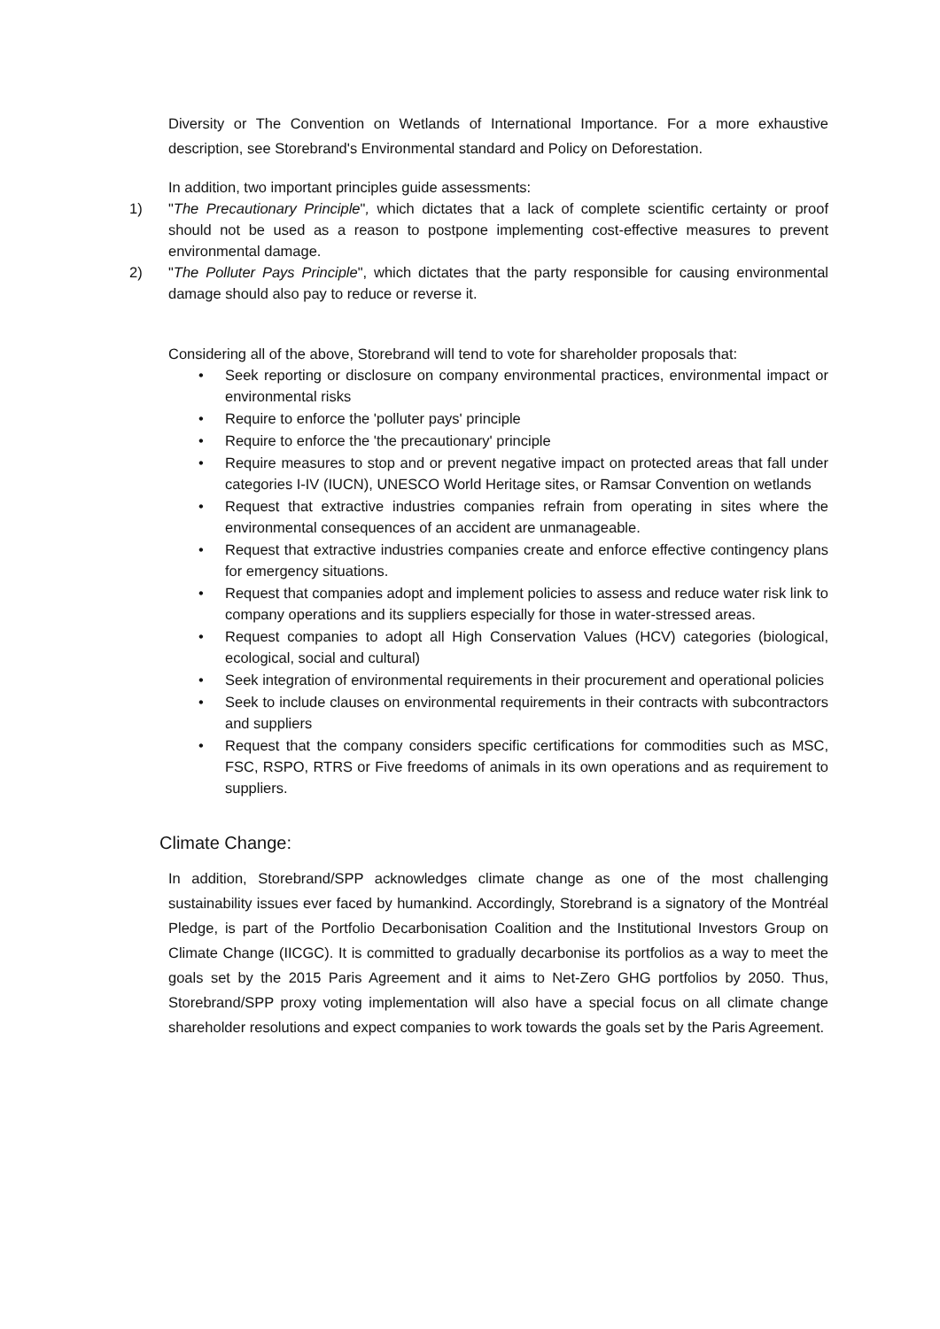Diversity or The Convention on Wetlands of International Importance. For a more exhaustive description, see Storebrand's Environmental standard and Policy on Deforestation.
In addition, two important principles guide assessments:
1) "The Precautionary Principle", which dictates that a lack of complete scientific certainty or proof should not be used as a reason to postpone implementing cost-effective measures to prevent environmental damage.
2) "The Polluter Pays Principle", which dictates that the party responsible for causing environmental damage should also pay to reduce or reverse it.
Considering all of the above, Storebrand will tend to vote for shareholder proposals that:
• Seek reporting or disclosure on company environmental practices, environmental impact or environmental risks
• Require to enforce the 'polluter pays' principle
• Require to enforce the 'the precautionary' principle
• Require measures to stop and or prevent negative impact on protected areas that fall under categories I-IV (IUCN), UNESCO World Heritage sites, or Ramsar Convention on wetlands
• Request that extractive industries companies refrain from operating in sites where the environmental consequences of an accident are unmanageable.
• Request that extractive industries companies create and enforce effective contingency plans for emergency situations.
• Request that companies adopt and implement policies to assess and reduce water risk link to company operations and its suppliers especially for those in water-stressed areas.
• Request companies to adopt all High Conservation Values (HCV) categories (biological, ecological, social and cultural)
• Seek integration of environmental requirements in their procurement and operational policies
• Seek to include clauses on environmental requirements in their contracts with subcontractors and suppliers
• Request that the company considers specific certifications for commodities such as MSC, FSC, RSPO, RTRS or Five freedoms of animals in its own operations and as requirement to suppliers.
Climate Change:
In addition, Storebrand/SPP acknowledges climate change as one of the most challenging sustainability issues ever faced by humankind. Accordingly, Storebrand is a signatory of the Montréal Pledge, is part of the Portfolio Decarbonisation Coalition and the Institutional Investors Group on Climate Change (IICGC). It is committed to gradually decarbonise its portfolios as a way to meet the goals set by the 2015 Paris Agreement and it aims to Net-Zero GHG portfolios by 2050. Thus, Storebrand/SPP proxy voting implementation will also have a special focus on all climate change shareholder resolutions and expect companies to work towards the goals set by the Paris Agreement.